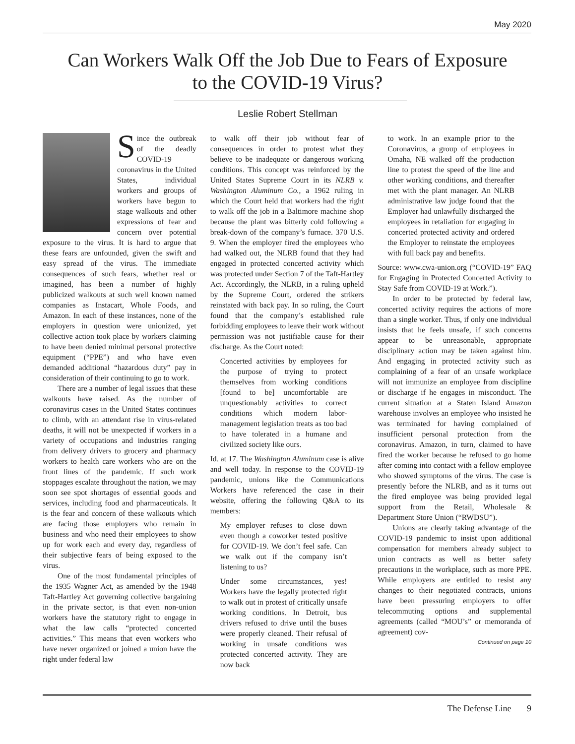May 2020
Can Workers Walk Off the Job Due to Fears of Exposure
to the COVID-19 Virus?
Leslie Robert Stellman
S
ince the outbreak of the deadly COVID-19 coronavirus in the United States, individual workers and groups of workers have begun to stage walkouts and other expressions of fear and concern over potential exposure to the virus. It is hard to argue that these fears are unfounded, given the swift and easy spread of the virus. The immediate consequences of such fears, whether real or imagined, has been a number of highly publicized walkouts at such well known named companies as Instacart, Whole Foods, and Amazon. In each of these instances, none of the employers in question were unionized, yet collective action took place by workers claiming to have been denied minimal personal protective equipment (“PPE”) and who have even demanded additional “hazardous duty” pay in consideration of their continuing to go to work.
There are a number of legal issues that these walkouts have raised. As the number of coronavirus cases in the United States continues to climb, with an attendant rise in virus-related deaths, it will not be unexpected if workers in a variety of occupations and industries ranging from delivery drivers to grocery and pharmacy workers to health care workers who are on the front lines of the pandemic. If such work stoppages escalate throughout the nation, we may soon see spot shortages of essential goods and services, including food and pharmaceuticals. It is the fear and concern of these walkouts which are facing those employers who remain in business and who need their employees to show up for work each and every day, regardless of their subjective fears of being exposed to the virus.
One of the most fundamental principles of the 1935 Wagner Act, as amended by the 1948 Taft-Hartley Act governing collective bargaining in the private sector, is that even non-union workers have the statutory right to engage in what the law calls “protected concerted activities.” This means that even workers who have never organized or joined a union have the right under federal law
to walk off their job without fear of consequences in order to protest what they believe to be inadequate or dangerous working conditions. This concept was reinforced by the United States Supreme Court in its NLRB v. Washington Aluminum Co., a 1962 ruling in which the Court held that workers had the right to walk off the job in a Baltimore machine shop because the plant was bitterly cold following a break-down of the company’s furnace. 370 U.S. 9. When the employer fired the employees who had walked out, the NLRB found that they had engaged in protected concerted activity which was protected under Section 7 of the Taft-Hartley Act. Accordingly, the NLRB, in a ruling upheld by the Supreme Court, ordered the strikers reinstated with back pay. In so ruling, the Court found that the company’s established rule forbidding employees to leave their work without permission was not justifiable cause for their discharge. As the Court noted:
Concerted activities by employees for the purpose of trying to protect themselves from working conditions [found to be] uncomfortable are unquestionably activities to correct conditions which modern labor-management legislation treats as too bad to have tolerated in a humane and civilized society like ours.
Id. at 17. The Washington Aluminum case is alive and well today. In response to the COVID-19 pandemic, unions like the Communications Workers have referenced the case in their website, offering the following Q&A to its members:
My employer refuses to close down even though a coworker tested positive for COVID-19. We don’t feel safe. Can we walk out if the company isn’t listening to us?
Under some circumstances, yes! Workers have the legally protected right to walk out in protest of critically unsafe working conditions. In Detroit, bus drivers refused to drive until the buses were properly cleaned. Their refusal of working in unsafe conditions was protected concerted activity. They are now back
to work. In an example prior to the Coronavirus, a group of employees in Omaha, NE walked off the production line to protest the speed of the line and other working conditions, and thereafter met with the plant manager. An NLRB administrative law judge found that the Employer had unlawfully discharged the employees in retaliation for engaging in concerted protected activity and ordered the Employer to reinstate the employees with full back pay and benefits.
Source: www.cwa-union.org (“COVID-19” FAQ for Engaging in Protected Concerted Activity to Stay Safe from COVID-19 at Work.”).
In order to be protected by federal law, concerted activity requires the actions of more than a single worker. Thus, if only one individual insists that he feels unsafe, if such concerns appear to be unreasonable, appropriate disciplinary action may be taken against him. And engaging in protected activity such as complaining of a fear of an unsafe workplace will not immunize an employee from discipline or discharge if he engages in misconduct. The current situation at a Staten Island Amazon warehouse involves an employee who insisted he was terminated for having complained of insufficient personal protection from the coronavirus. Amazon, in turn, claimed to have fired the worker because he refused to go home after coming into contact with a fellow employee who showed symptoms of the virus. The case is presently before the NLRB, and as it turns out the fired employee was being provided legal support from the Retail, Wholesale & Department Store Union (“RWDSU”).
Unions are clearly taking advantage of the COVID-19 pandemic to insist upon additional compensation for members already subject to union contracts as well as better safety precautions in the workplace, such as more PPE. While employers are entitled to resist any changes to their negotiated contracts, unions have been pressuring employers to offer telecommuting options and supplemental agreements (called “MOU’s” or memoranda of agreement) cov-
Continued on page 10
The Defense Line 9